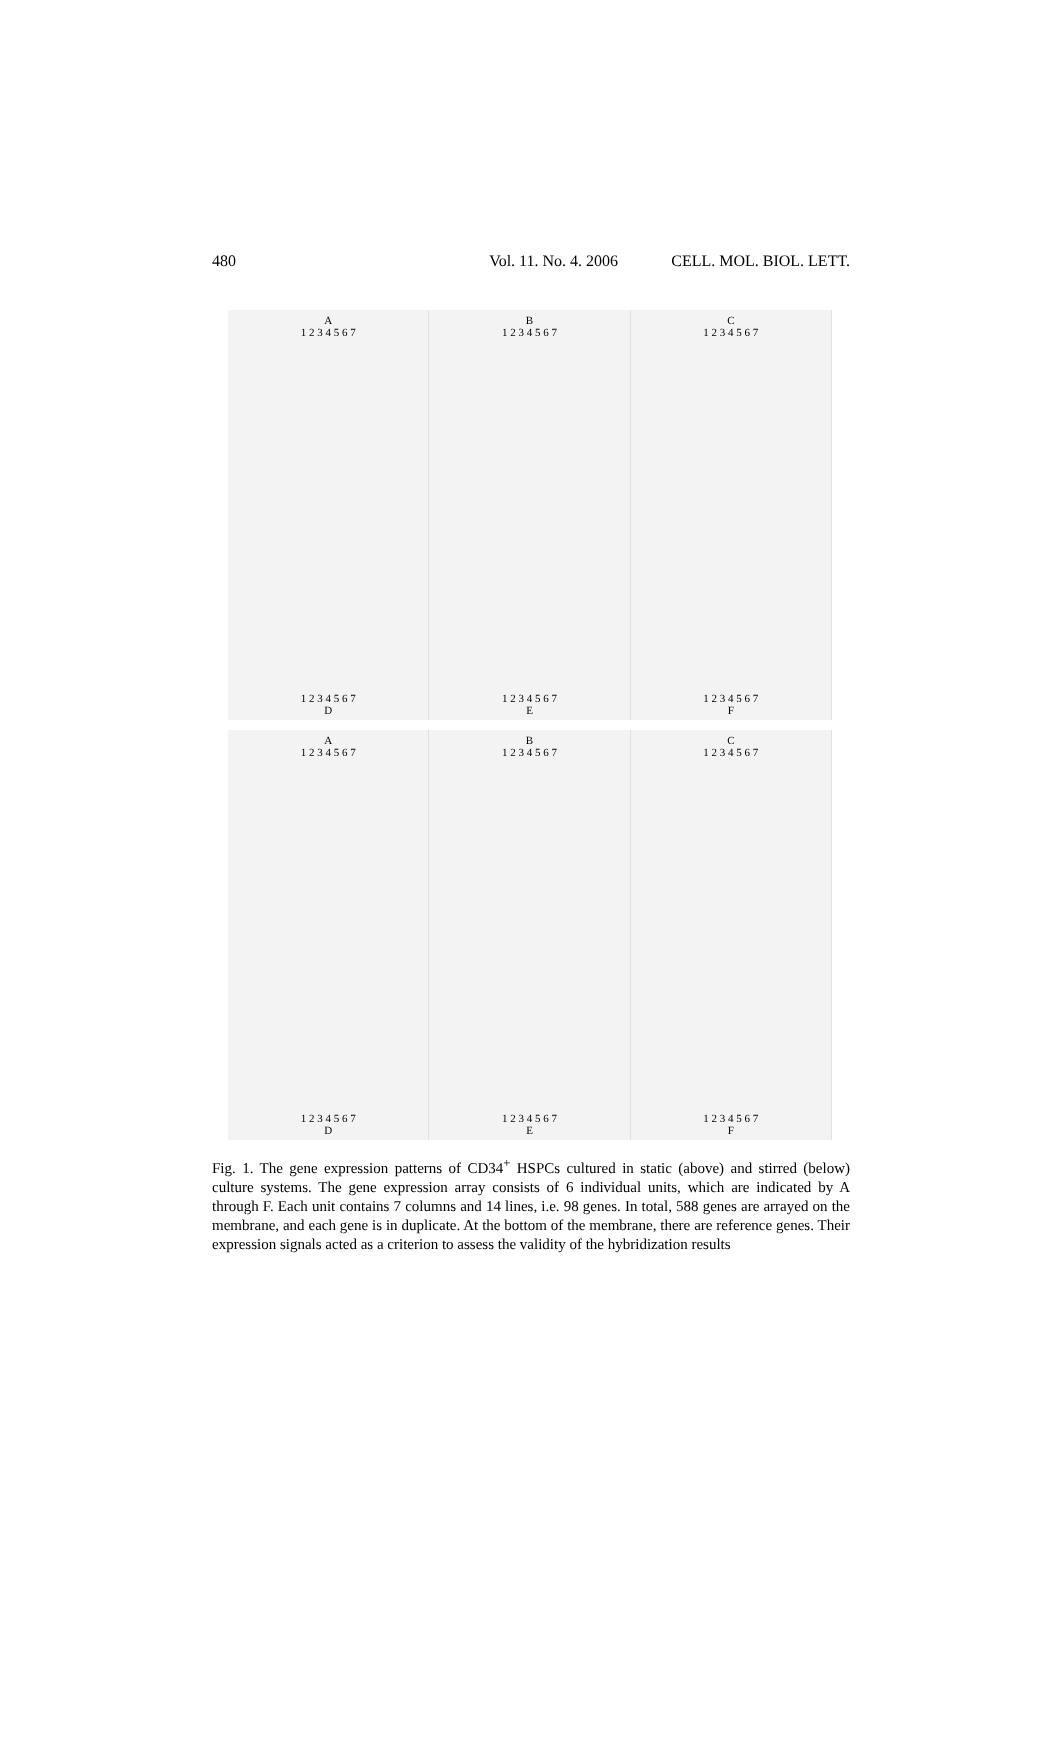480 Vol. 11. No. 4. 2006 CELL. MOL. BIOL. LETT.
A
1 2 3 4 5 6 7
1 2 3 4 5 6 7
D
B
1 2 3 4 5 6 7
1 2 3 4 5 6 7
E
C
1 2 3 4 5 6 7
1 2 3 4 5 6 7
F
A
1 2 3 4 5 6 7
1 2 3 4 5 6 7
D
B
1 2 3 4 5 6 7
1 2 3 4 5 6 7
E
C
1 2 3 4 5 6 7
1 2 3 4 5 6 7
F
Fig. 1. The gene expression patterns of CD34<sup>+</sup> HSPCs cultured in static (above) and stirred (below) culture systems. The gene expression array consists of 6 individual units, which are indicated by A through F. Each unit contains 7 columns and 14 lines, i.e. 98 genes. In total, 588 genes are arrayed on the membrane, and each gene is in duplicate. At the bottom of the membrane, there are reference genes. Their expression signals acted as a criterion to assess the validity of the hybridization results